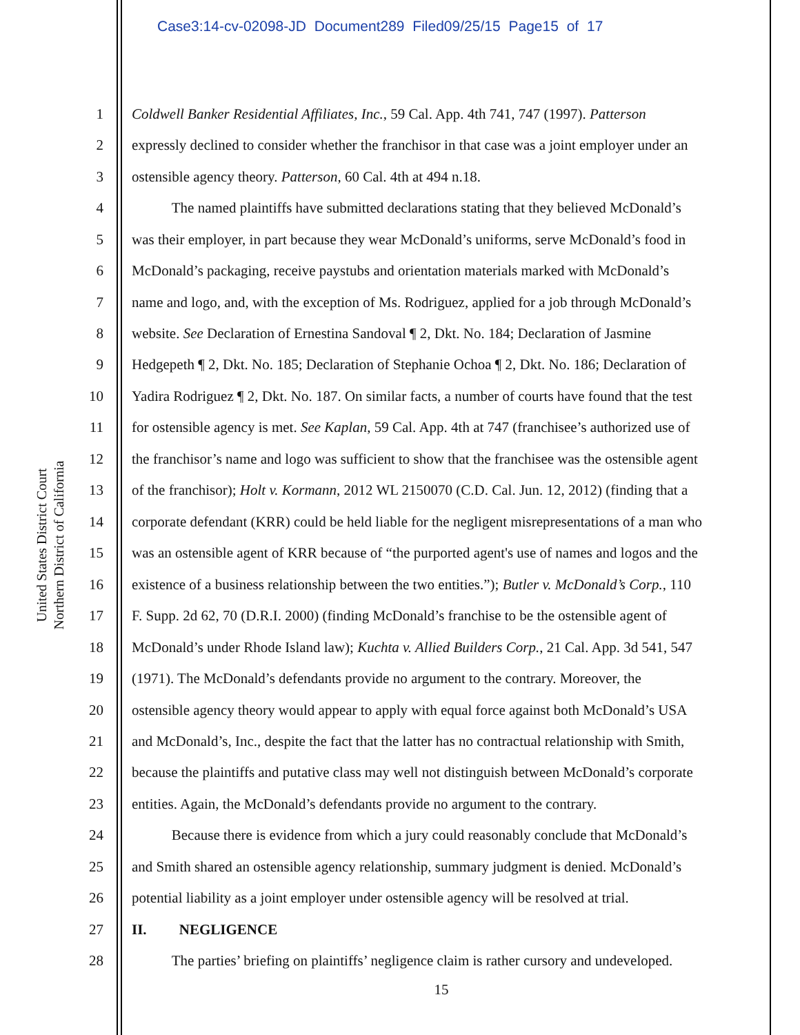Case3:14-cv-02098-JD Document289 Filed09/25/15 Page15 of 17
United States District Court
Northern District of California
1 Coldwell Banker Residential Affiliates, Inc., 59 Cal. App. 4th 741, 747 (1997). Patterson
2 expressly declined to consider whether the franchisor in that case was a joint employer under an
3 ostensible agency theory. Patterson, 60 Cal. 4th at 494 n.18.
4 The named plaintiffs have submitted declarations stating that they believed McDonald’s
5 was their employer, in part because they wear McDonald’s uniforms, serve McDonald’s food in
6 McDonald’s packaging, receive paystubs and orientation materials marked with McDonald’s
7 name and logo, and, with the exception of Ms. Rodriguez, applied for a job through McDonald’s
8 website. See Declaration of Ernestina Sandoval ¶ 2, Dkt. No. 184; Declaration of Jasmine
9 Hedgepeth ¶ 2, Dkt. No. 185; Declaration of Stephanie Ochoa ¶ 2, Dkt. No. 186; Declaration of
10 Yadira Rodriguez ¶ 2, Dkt. No. 187. On similar facts, a number of courts have found that the test
11 for ostensible agency is met. See Kaplan, 59 Cal. App. 4th at 747 (franchisee’s authorized use of
12 the franchisor’s name and logo was sufficient to show that the franchisee was the ostensible agent
13 of the franchisor); Holt v. Kormann, 2012 WL 2150070 (C.D. Cal. Jun. 12, 2012) (finding that a
14 corporate defendant (KRR) could be held liable for the negligent misrepresentations of a man who
15 was an ostensible agent of KRR because of “the purported agent's use of names and logos and the
16 existence of a business relationship between the two entities.”); Butler v. McDonald’s Corp., 110
17 F. Supp. 2d 62, 70 (D.R.I. 2000) (finding McDonald’s franchise to be the ostensible agent of
18 McDonald’s under Rhode Island law); Kuchta v. Allied Builders Corp., 21 Cal. App. 3d 541, 547
19 (1971). The McDonald’s defendants provide no argument to the contrary. Moreover, the
20 ostensible agency theory would appear to apply with equal force against both McDonald’s USA
21 and McDonald’s, Inc., despite the fact that the latter has no contractual relationship with Smith,
22 because the plaintiffs and putative class may well not distinguish between McDonald’s corporate
23 entities. Again, the McDonald’s defendants provide no argument to the contrary.
24 Because there is evidence from which a jury could reasonably conclude that McDonald’s
25 and Smith shared an ostensible agency relationship, summary judgment is denied. McDonald’s
26 potential liability as a joint employer under ostensible agency will be resolved at trial.
27 II. NEGLIGENCE
28 The parties’ briefing on plaintiffs’ negligence claim is rather cursory and undeveloped.
15